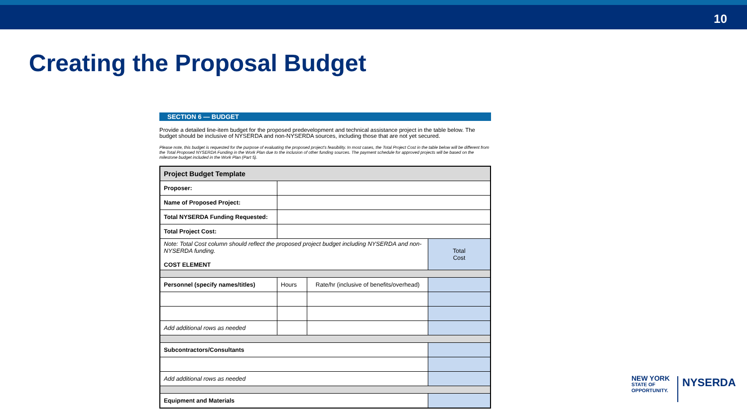10
Creating the Proposal Budget
SECTION 6 — BUDGET
Provide a detailed line-item budget for the proposed predevelopment and technical assistance project in the table below. The budget should be inclusive of NYSERDA and non-NYSERDA sources, including those that are not yet secured.
Please note, this budget is requested for the purpose of evaluating the proposed project's feasibility. In most cases, the Total Project Cost in the table below will be different from the Total Proposed NYSERDA Funding in the Work Plan due to the inclusion of other funding sources. The payment schedule for approved projects will be based on the milestone budget included in the Work Plan (Part 5).
| Project Budget Template | | | |
| Proposer: | | | |
| Name of Proposed Project: | | | |
| Total NYSERDA Funding Requested: | | | |
| Total Project Cost: | | | |
| Note: Total Cost column should reflect the proposed project budget including NYSERDA and non-NYSERDA funding. COST ELEMENT | | | Total Cost |
| Personnel (specify names/titles) | Hours | Rate/hr (inclusive of benefits/overhead) | |
| Add additional rows as needed | | | |
| Subcontractors/Consultants | | | |
| Add additional rows as needed | | | |
| Equipment and Materials | | | |
NEW YORK
STATE OF
OPPORTUNITY.
NYSERDA